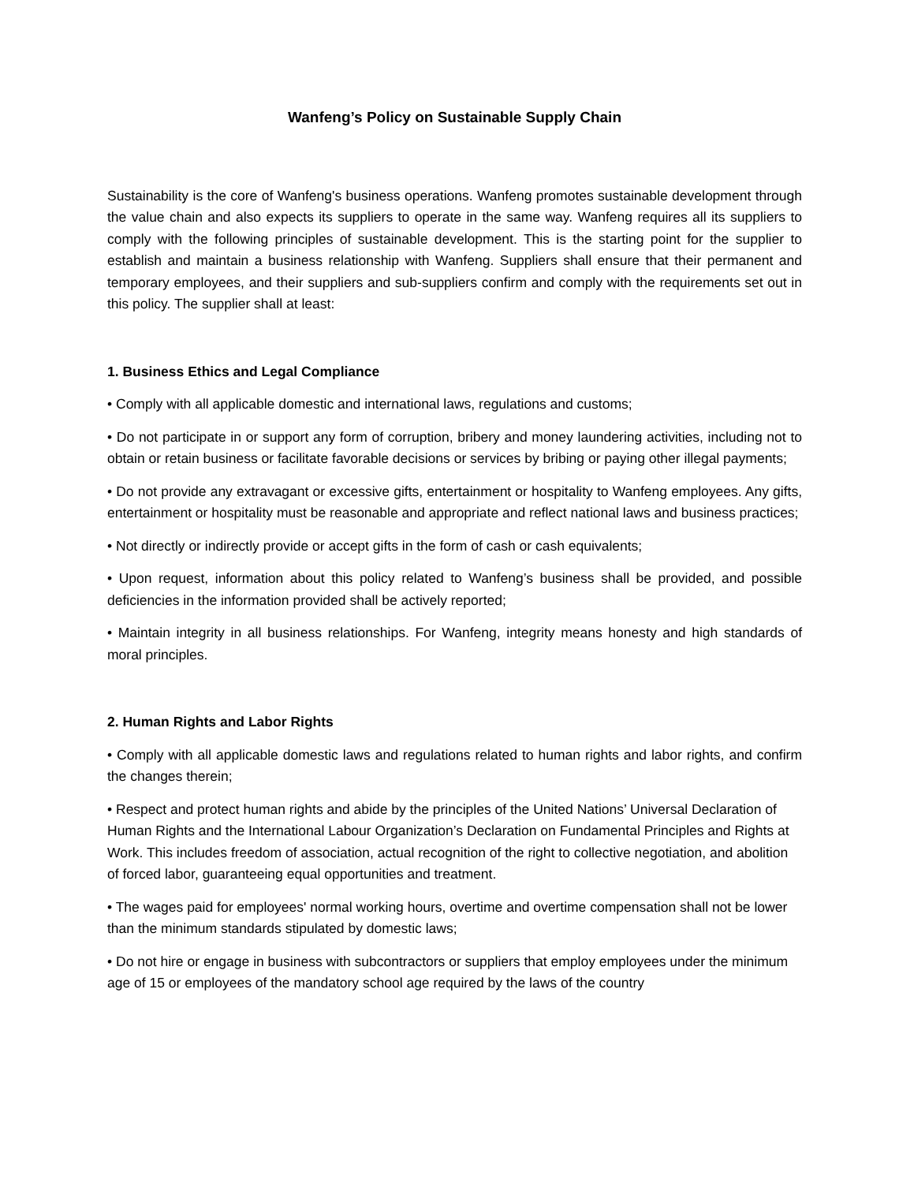Wanfeng’s Policy on Sustainable Supply Chain
Sustainability is the core of Wanfeng's business operations. Wanfeng promotes sustainable development through the value chain and also expects its suppliers to operate in the same way. Wanfeng requires all its suppliers to comply with the following principles of sustainable development. This is the starting point for the supplier to establish and maintain a business relationship with Wanfeng. Suppliers shall ensure that their permanent and temporary employees, and their suppliers and sub-suppliers confirm and comply with the requirements set out in this policy. The supplier shall at least:
1. Business Ethics and Legal Compliance
• Comply with all applicable domestic and international laws, regulations and customs;
• Do not participate in or support any form of corruption, bribery and money laundering activities, including not to obtain or retain business or facilitate favorable decisions or services by bribing or paying other illegal payments;
• Do not provide any extravagant or excessive gifts, entertainment or hospitality to Wanfeng employees. Any gifts, entertainment or hospitality must be reasonable and appropriate and reflect national laws and business practices;
• Not directly or indirectly provide or accept gifts in the form of cash or cash equivalents;
• Upon request, information about this policy related to Wanfeng’s business shall be provided, and possible deficiencies in the information provided shall be actively reported;
• Maintain integrity in all business relationships. For Wanfeng, integrity means honesty and high standards of moral principles.
2. Human Rights and Labor Rights
• Comply with all applicable domestic laws and regulations related to human rights and labor rights, and confirm the changes therein;
• Respect and protect human rights and abide by the principles of the United Nations’ Universal Declaration of Human Rights and the International Labour Organization’s Declaration on Fundamental Principles and Rights at Work. This includes freedom of association, actual recognition of the right to collective negotiation, and abolition of forced labor, guaranteeing equal opportunities and treatment.
• The wages paid for employees' normal working hours, overtime and overtime compensation shall not be lower than the minimum standards stipulated by domestic laws;
• Do not hire or engage in business with subcontractors or suppliers that employ employees under the minimum age of 15 or employees of the mandatory school age required by the laws of the country